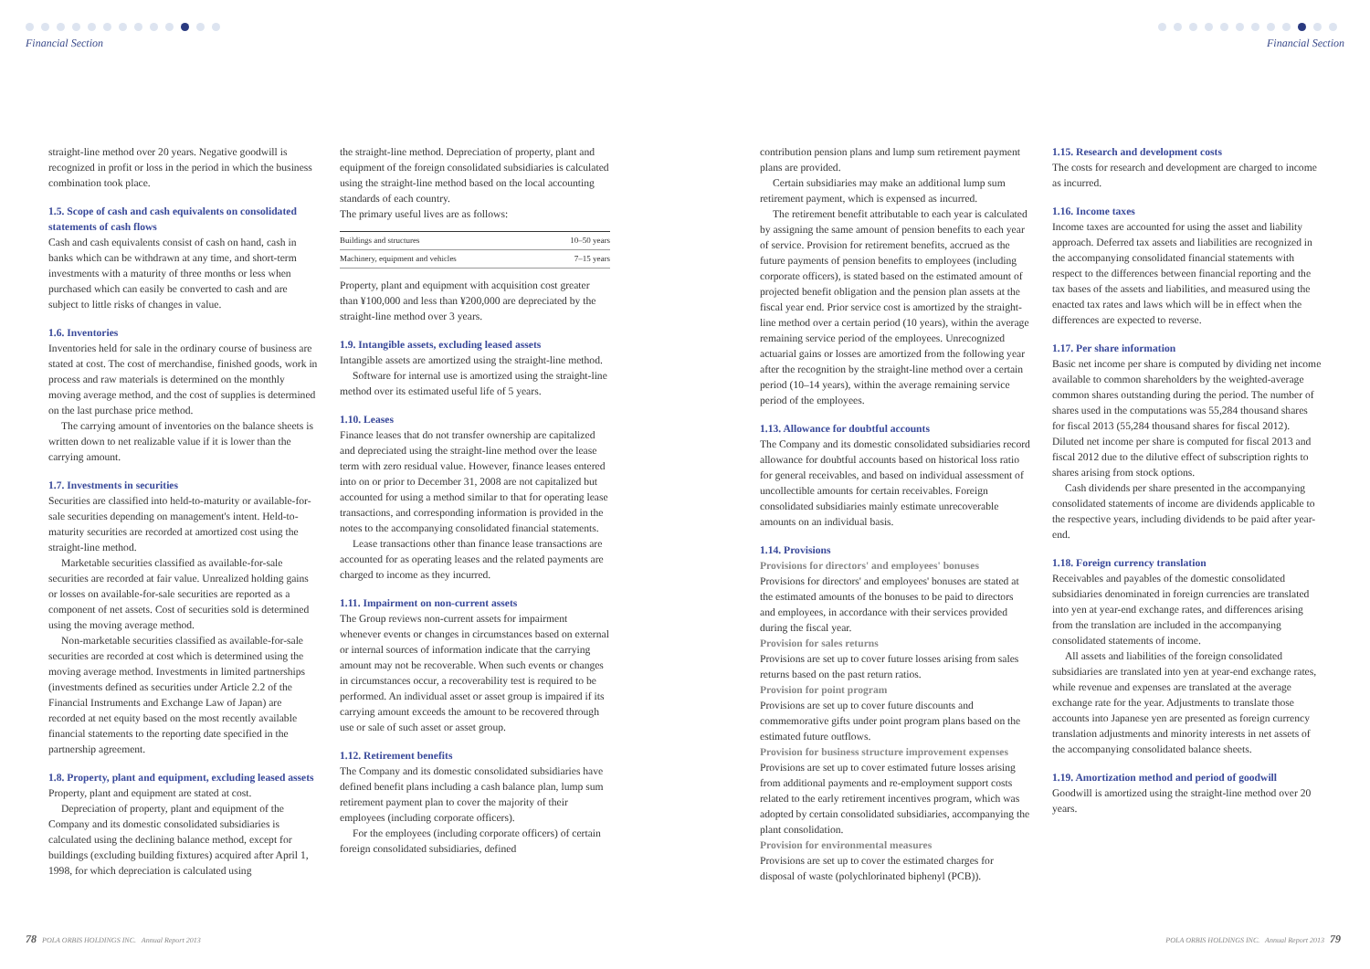Financial Section Financial Section
straight-line method over 20 years. Negative goodwill is recognized in profit or loss in the period in which the business combination took place.
1.5. Scope of cash and cash equivalents on consolidated statements of cash flows
Cash and cash equivalents consist of cash on hand, cash in banks which can be withdrawn at any time, and short-term investments with a maturity of three months or less when purchased which can easily be converted to cash and are subject to little risks of changes in value.
1.6. Inventories
Inventories held for sale in the ordinary course of business are stated at cost. The cost of merchandise, finished goods, work in process and raw materials is determined on the monthly moving average method, and the cost of supplies is determined on the last purchase price method.
The carrying amount of inventories on the balance sheets is written down to net realizable value if it is lower than the carrying amount.
1.7. Investments in securities
Securities are classified into held-to-maturity or available-for-sale securities depending on management's intent. Held-to-maturity securities are recorded at amortized cost using the straight-line method.
Marketable securities classified as available-for-sale securities are recorded at fair value. Unrealized holding gains or losses on available-for-sale securities are reported as a component of net assets. Cost of securities sold is determined using the moving average method.
Non-marketable securities classified as available-for-sale securities are recorded at cost which is determined using the moving average method. Investments in limited partnerships (investments defined as securities under Article 2.2 of the Financial Instruments and Exchange Law of Japan) are recorded at net equity based on the most recently available financial statements to the reporting date specified in the partnership agreement.
1.8. Property, plant and equipment, excluding leased assets
Property, plant and equipment are stated at cost.
Depreciation of property, plant and equipment of the Company and its domestic consolidated subsidiaries is calculated using the declining balance method, except for buildings (excluding building fixtures) acquired after April 1, 1998, for which depreciation is calculated using
the straight-line method. Depreciation of property, plant and equipment of the foreign consolidated subsidiaries is calculated using the straight-line method based on the local accounting standards of each country.
The primary useful lives are as follows:
| Buildings and structures | 10–50 years |
| Machinery, equipment and vehicles | 7–15 years |
Property, plant and equipment with acquisition cost greater than ¥100,000 and less than ¥200,000 are depreciated by the straight-line method over 3 years.
1.9. Intangible assets, excluding leased assets
Intangible assets are amortized using the straight-line method.
Software for internal use is amortized using the straight-line method over its estimated useful life of 5 years.
1.10. Leases
Finance leases that do not transfer ownership are capitalized and depreciated using the straight-line method over the lease term with zero residual value. However, finance leases entered into on or prior to December 31, 2008 are not capitalized but accounted for using a method similar to that for operating lease transactions, and corresponding information is provided in the notes to the accompanying consolidated financial statements.
Lease transactions other than finance lease transactions are accounted for as operating leases and the related payments are charged to income as they incurred.
1.11. Impairment on non-current assets
The Group reviews non-current assets for impairment whenever events or changes in circumstances based on external or internal sources of information indicate that the carrying amount may not be recoverable. When such events or changes in circumstances occur, a recoverability test is required to be performed. An individual asset or asset group is impaired if its carrying amount exceeds the amount to be recovered through use or sale of such asset or asset group.
1.12. Retirement benefits
The Company and its domestic consolidated subsidiaries have defined benefit plans including a cash balance plan, lump sum retirement payment plan to cover the majority of their employees (including corporate officers).
For the employees (including corporate officers) of certain foreign consolidated subsidiaries, defined
contribution pension plans and lump sum retirement payment plans are provided.
Certain subsidiaries may make an additional lump sum retirement payment, which is expensed as incurred.
The retirement benefit attributable to each year is calculated by assigning the same amount of pension benefits to each year of service. Provision for retirement benefits, accrued as the future payments of pension benefits to employees (including corporate officers), is stated based on the estimated amount of projected benefit obligation and the pension plan assets at the fiscal year end. Prior service cost is amortized by the straight-line method over a certain period (10 years), within the average remaining service period of the employees. Unrecognized actuarial gains or losses are amortized from the following year after the recognition by the straight-line method over a certain period (10–14 years), within the average remaining service period of the employees.
1.13. Allowance for doubtful accounts
The Company and its domestic consolidated subsidiaries record allowance for doubtful accounts based on historical loss ratio for general receivables, and based on individual assessment of uncollectible amounts for certain receivables. Foreign consolidated subsidiaries mainly estimate unrecoverable amounts on an individual basis.
1.14. Provisions
Provisions for directors' and employees' bonuses
Provisions for directors' and employees' bonuses are stated at the estimated amounts of the bonuses to be paid to directors and employees, in accordance with their services provided during the fiscal year.
Provision for sales returns
Provisions are set up to cover future losses arising from sales returns based on the past return ratios.
Provision for point program
Provisions are set up to cover future discounts and commemorative gifts under point program plans based on the estimated future outflows.
Provision for business structure improvement expenses
Provisions are set up to cover estimated future losses arising from additional payments and re-employment support costs related to the early retirement incentives program, which was adopted by certain consolidated subsidiaries, accompanying the plant consolidation.
Provision for environmental measures
Provisions are set up to cover the estimated charges for disposal of waste (polychlorinated biphenyl (PCB)).
1.15. Research and development costs
The costs for research and development are charged to income as incurred.
1.16. Income taxes
Income taxes are accounted for using the asset and liability approach. Deferred tax assets and liabilities are recognized in the accompanying consolidated financial statements with respect to the differences between financial reporting and the tax bases of the assets and liabilities, and measured using the enacted tax rates and laws which will be in effect when the differences are expected to reverse.
1.17. Per share information
Basic net income per share is computed by dividing net income available to common shareholders by the weighted-average common shares outstanding during the period. The number of shares used in the computations was 55,284 thousand shares for fiscal 2013 (55,284 thousand shares for fiscal 2012). Diluted net income per share is computed for fiscal 2013 and fiscal 2012 due to the dilutive effect of subscription rights to shares arising from stock options.
Cash dividends per share presented in the accompanying consolidated statements of income are dividends applicable to the respective years, including dividends to be paid after year-end.
1.18. Foreign currency translation
Receivables and payables of the domestic consolidated subsidiaries denominated in foreign currencies are translated into yen at year-end exchange rates, and differences arising from the translation are included in the accompanying consolidated statements of income.
All assets and liabilities of the foreign consolidated subsidiaries are translated into yen at year-end exchange rates, while revenue and expenses are translated at the average exchange rate for the year. Adjustments to translate those accounts into Japanese yen are presented as foreign currency translation adjustments and minority interests in net assets of the accompanying consolidated balance sheets.
1.19. Amortization method and period of goodwill
Goodwill is amortized using the straight-line method over 20 years.
78 POLA ORBIS HOLDINGS INC. Annual Report 2013
POLA ORBIS HOLDINGS INC. Annual Report 2013 79